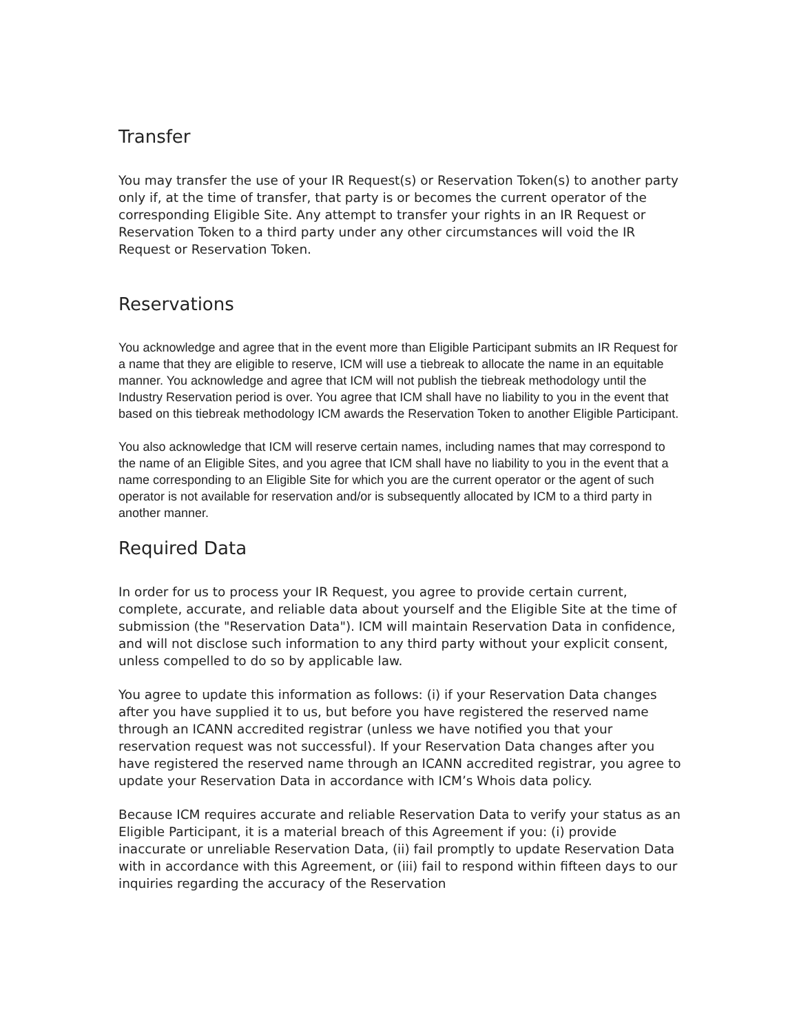Transfer
You may transfer the use of your IR Request(s) or Reservation Token(s) to another party only if, at the time of transfer, that party is or becomes the current operator of the corresponding Eligible Site. Any attempt to transfer your rights in an IR Request or Reservation Token to a third party under any other circumstances will void the IR Request or Reservation Token.
Reservations
You acknowledge and agree that in the event more than Eligible Participant submits an IR Request for a name that they are eligible to reserve, ICM will use a tiebreak to allocate the name in an equitable manner. You acknowledge and agree that ICM will not publish the tiebreak methodology until the Industry Reservation period is over. You agree that ICM shall have no liability to you in the event that based on this tiebreak methodology ICM awards the Reservation Token to another Eligible Participant.
You also acknowledge that ICM will reserve certain names, including names that may correspond to the name of an Eligible Sites, and you agree that ICM shall have no liability to you in the event that a name corresponding to an Eligible Site for which you are the current operator or the agent of such operator is not available for reservation and/or is subsequently allocated by ICM to a third party in another manner.
Required Data
In order for us to process your IR Request, you agree to provide certain current, complete, accurate, and reliable data about yourself and the Eligible Site at the time of submission (the "Reservation Data"). ICM will maintain Reservation Data in confidence, and will not disclose such information to any third party without your explicit consent, unless compelled to do so by applicable law.
You agree to update this information as follows: (i) if your Reservation Data changes after you have supplied it to us, but before you have registered the reserved name through an ICANN accredited registrar (unless we have notified you that your reservation request was not successful). If your Reservation Data changes after you have registered the reserved name through an ICANN accredited registrar, you agree to update your Reservation Data in accordance with ICM’s Whois data policy.
Because ICM requires accurate and reliable Reservation Data to verify your status as an Eligible Participant, it is a material breach of this Agreement if you: (i) provide inaccurate or unreliable Reservation Data, (ii) fail promptly to update Reservation Data with in accordance with this Agreement, or (iii) fail to respond within fifteen days to our inquiries regarding the accuracy of the Reservation